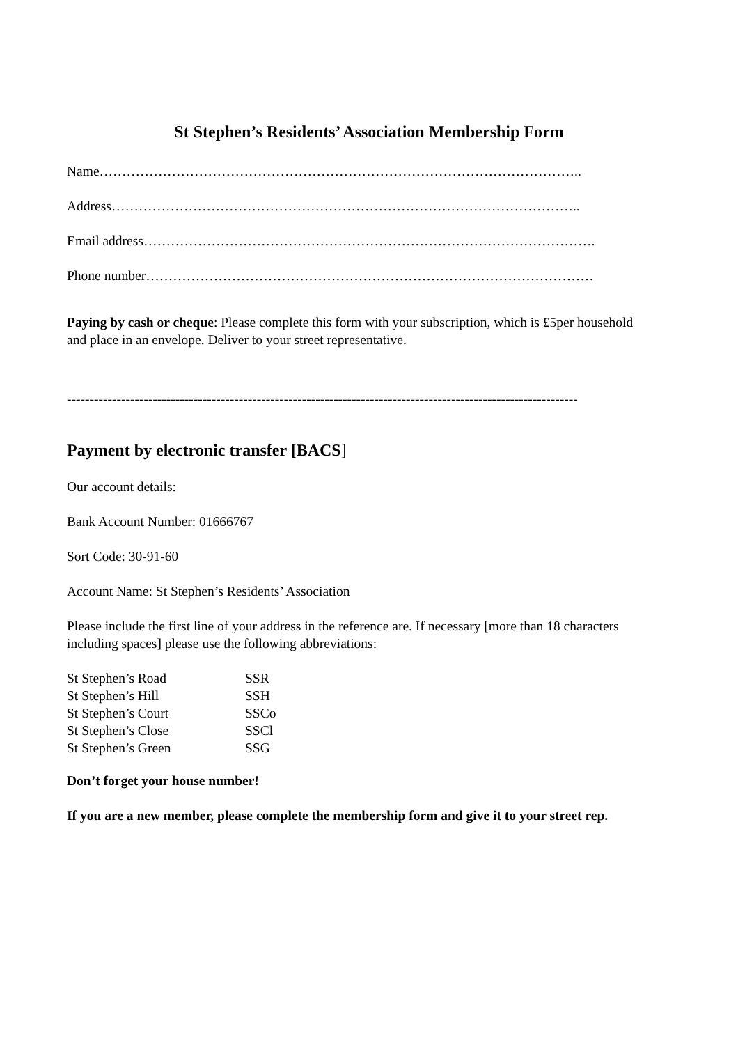St Stephen’s Residents’ Association Membership Form
Name……………………………………………………………………………………………..
Address…………………………………………………………………………………………..
Email address……………………………………………………………………………………….
Phone number………………………………………………………………………………………
Paying by cash or cheque: Please complete this form with your subscription, which is £5per household and place in an envelope. Deliver to your street representative.
-----------------------------------------------------------------------------------------------------------------
Payment by electronic transfer [BACS]
Our account details:
Bank Account Number: 01666767
Sort Code: 30-91-60
Account Name: St Stephen’s Residents’ Association
Please include the first line of your address in the reference are. If necessary [more than 18 characters including spaces] please use the following abbreviations:
| St Stephen’s Road | SSR |
| St Stephen’s Hill | SSH |
| St Stephen’s Court | SSCo |
| St Stephen’s Close | SSCl |
| St Stephen’s Green | SSG |
Don’t forget your house number!
If you are a new member, please complete the membership form and give it to your street rep.